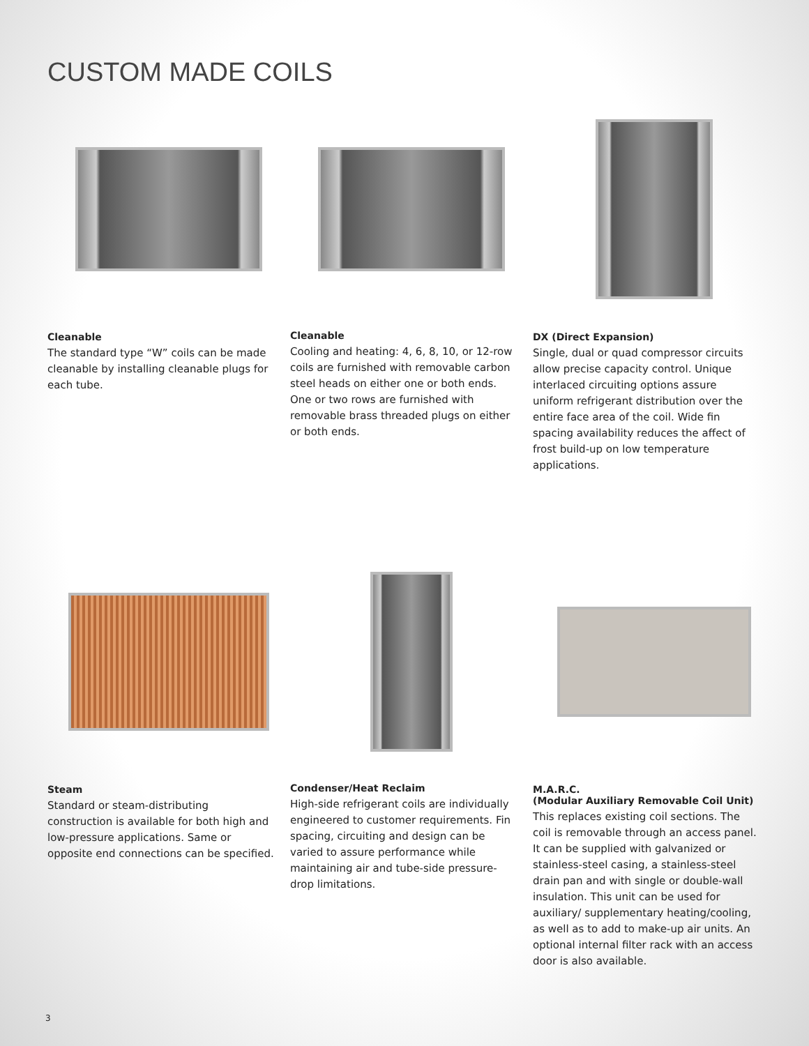CUSTOM MADE COILS
Cleanable
The standard type “W” coils can be made cleanable by installing cleanable plugs for each tube.
Cleanable
Cooling and heating: 4, 6, 8, 10, or 12-row coils are furnished with removable carbon steel heads on either one or both ends. One or two rows are furnished with removable brass threaded plugs on either or both ends.
DX (Direct Expansion)
Single, dual or quad compressor circuits allow precise capacity control. Unique interlaced circuiting options assure uniform refrigerant distribution over the entire face area of the coil. Wide fin spacing availability reduces the affect of frost build-up on low temperature applications.
Steam
Standard or steam-distributing construction is available for both high and low-pressure applications. Same or opposite end connections can be specified.
Condenser/Heat Reclaim
High-side refrigerant coils are individually engineered to customer requirements. Fin spacing, circuiting and design can be varied to assure performance while maintaining air and tube-side pressure-drop limitations.
M.A.R.C.
(Modular Auxiliary Removable Coil Unit)
This replaces existing coil sections. The coil is removable through an access panel. It can be supplied with galvanized or stainless-steel casing, a stainless-steel drain pan and with single or double-wall insulation. This unit can be used for auxiliary/ supplementary heating/cooling, as well as to add to make-up air units. An optional internal filter rack with an access door is also available.
3